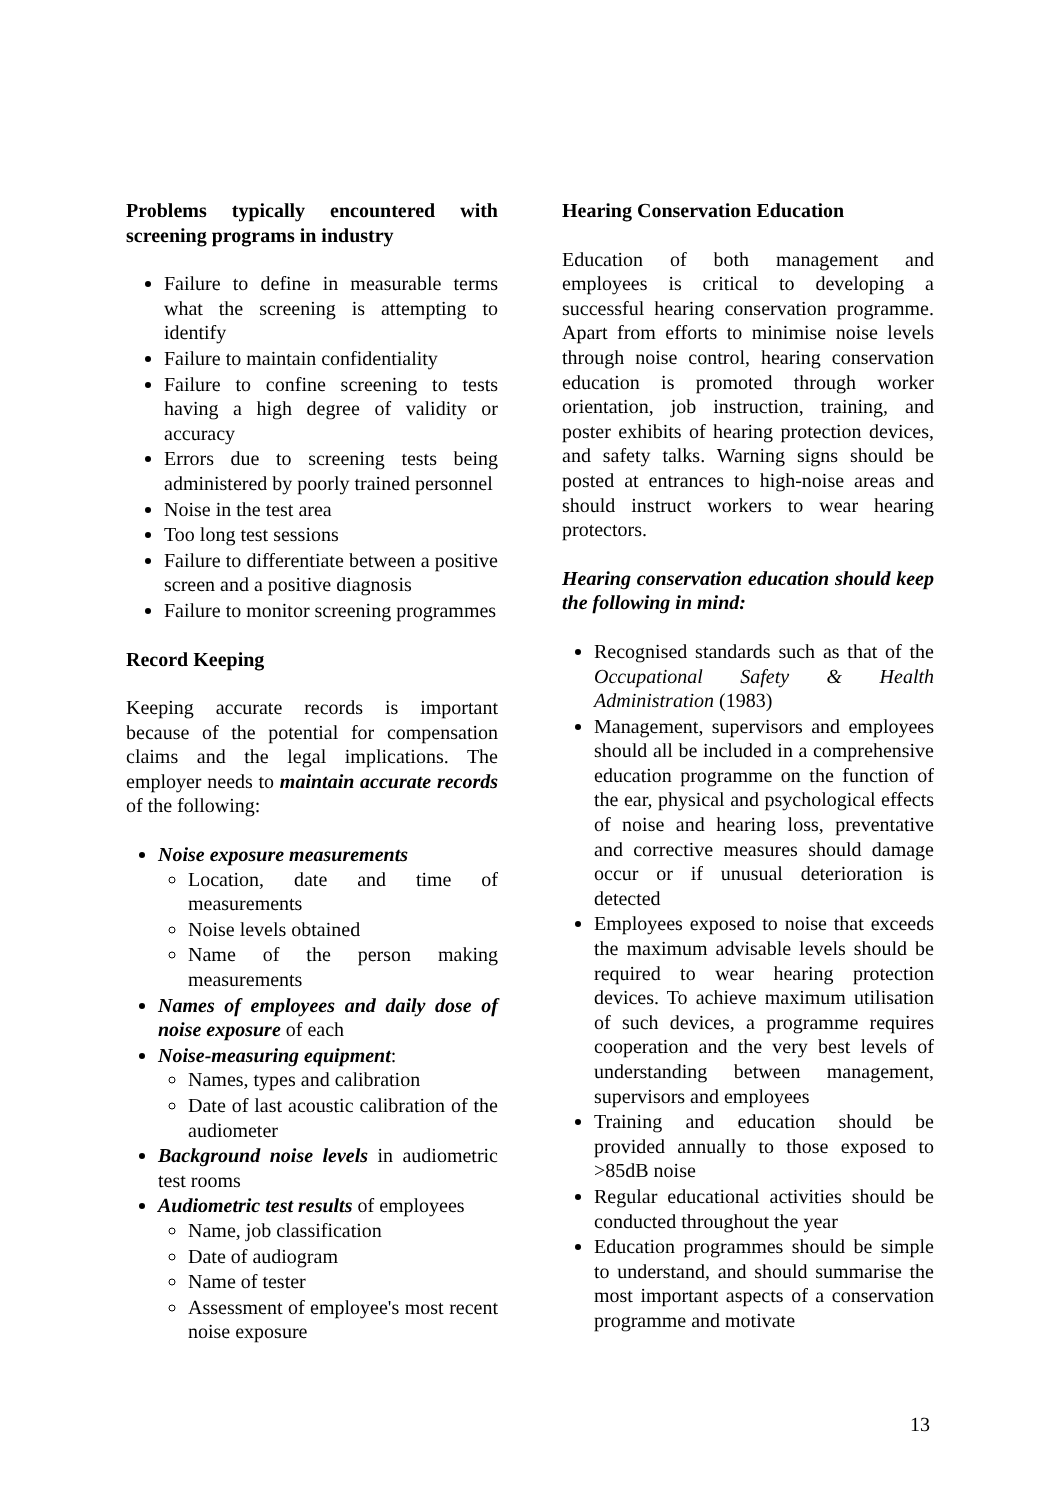Problems typically encountered with screening programs in industry
Failure to define in measurable terms what the screening is attempting to identify
Failure to maintain confidentiality
Failure to confine screening to tests having a high degree of validity or accuracy
Errors due to screening tests being administered by poorly trained personnel
Noise in the test area
Too long test sessions
Failure to differentiate between a positive screen and a positive diagnosis
Failure to monitor screening programmes
Record Keeping
Keeping accurate records is important because of the potential for compensation claims and the legal implications. The employer needs to maintain accurate records of the following:
Noise exposure measurements
Location, date and time of measurements
Noise levels obtained
Name of the person making measurements
Names of employees and daily dose of noise exposure of each
Noise-measuring equipment:
Names, types and calibration
Date of last acoustic calibration of the audiometer
Background noise levels in audiometric test rooms
Audiometric test results of employees
Name, job classification
Date of audiogram
Name of tester
Assessment of employee's most recent noise exposure
Hearing Conservation Education
Education of both management and employees is critical to developing a successful hearing conservation programme. Apart from efforts to minimise noise levels through noise control, hearing conservation education is promoted through worker orientation, job instruction, training, and poster exhibits of hearing protection devices, and safety talks. Warning signs should be posted at entrances to high-noise areas and should instruct workers to wear hearing protectors.
Hearing conservation education should keep the following in mind:
Recognised standards such as that of the Occupational Safety & Health Administration (1983)
Management, supervisors and employees should all be included in a comprehensive education programme on the function of the ear, physical and psychological effects of noise and hearing loss, preventative and corrective measures should damage occur or if unusual deterioration is detected
Employees exposed to noise that exceeds the maximum advisable levels should be required to wear hearing protection devices. To achieve maximum utilisation of such devices, a programme requires cooperation and the very best levels of understanding between management, supervisors and employees
Training and education should be provided annually to those exposed to >85dB noise
Regular educational activities should be conducted throughout the year
Education programmes should be simple to understand, and should summarise the most important aspects of a conservation programme and motivate
13